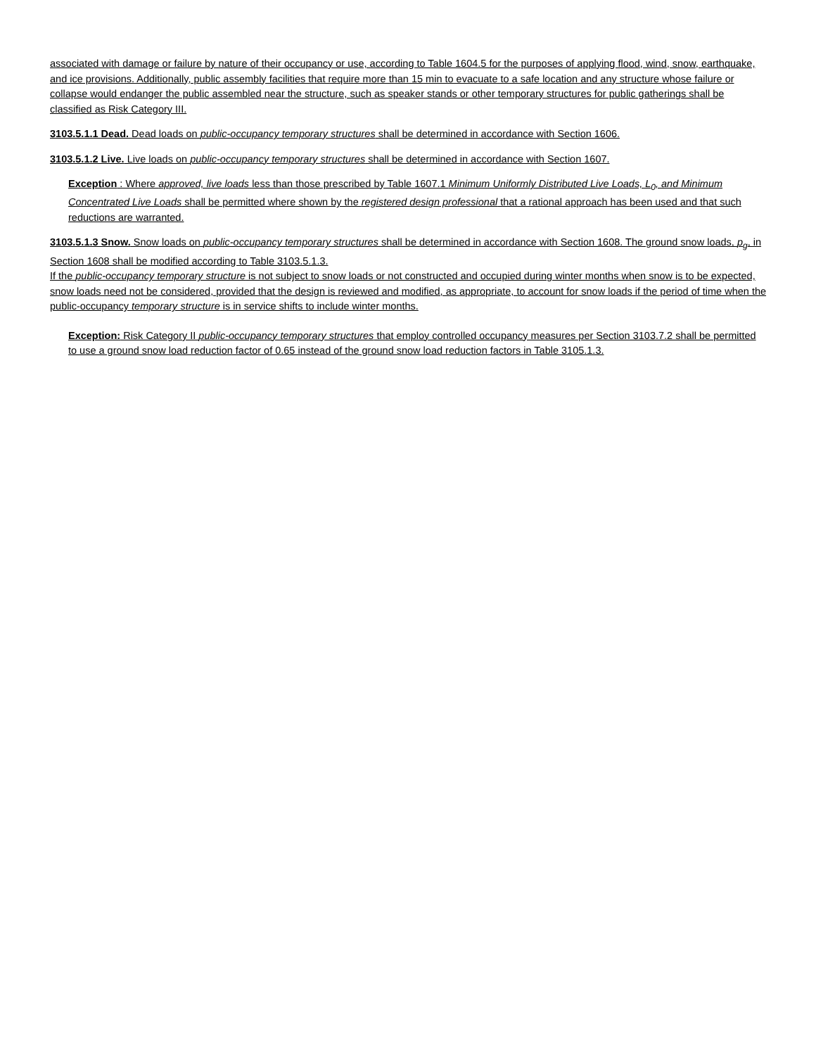associated with damage or failure by nature of their occupancy or use, according to Table 1604.5 for the purposes of applying flood, wind, snow, earthquake, and ice provisions. Additionally, public assembly facilities that require more than 15 min to evacuate to a safe location and any structure whose failure or collapse would endanger the public assembled near the structure, such as speaker stands or other temporary structures for public gatherings shall be classified as Risk Category III.
3103.5.1.1 Dead. Dead loads on public-occupancy temporary structures shall be determined in accordance with Section 1606.
3103.5.1.2 Live. Live loads on public-occupancy temporary structures shall be determined in accordance with Section 1607.
Exception : Where approved, live loads less than those prescribed by Table 1607.1 Minimum Uniformly Distributed Live Loads, L<sub>0</sub>, and Minimum Concentrated Live Loads shall be permitted where shown by the registered design professional that a rational approach has been used and that such reductions are warranted.
3103.5.1.3 Snow. Snow loads on public-occupancy temporary structures shall be determined in accordance with Section 1608. The ground snow loads, p<sub>g</sub>, in Section 1608 shall be modified according to Table 3103.5.1.3.
If the public-occupancy temporary structure is not subject to snow loads or not constructed and occupied during winter months when snow is to be expected, snow loads need not be considered, provided that the design is reviewed and modified, as appropriate, to account for snow loads if the period of time when the public-occupancy temporary structure is in service shifts to include winter months.
Exception: Risk Category II public-occupancy temporary structures that employ controlled occupancy measures per Section 3103.7.2 shall be permitted to use a ground snow load reduction factor of 0.65 instead of the ground snow load reduction factors in Table 3105.1.3.